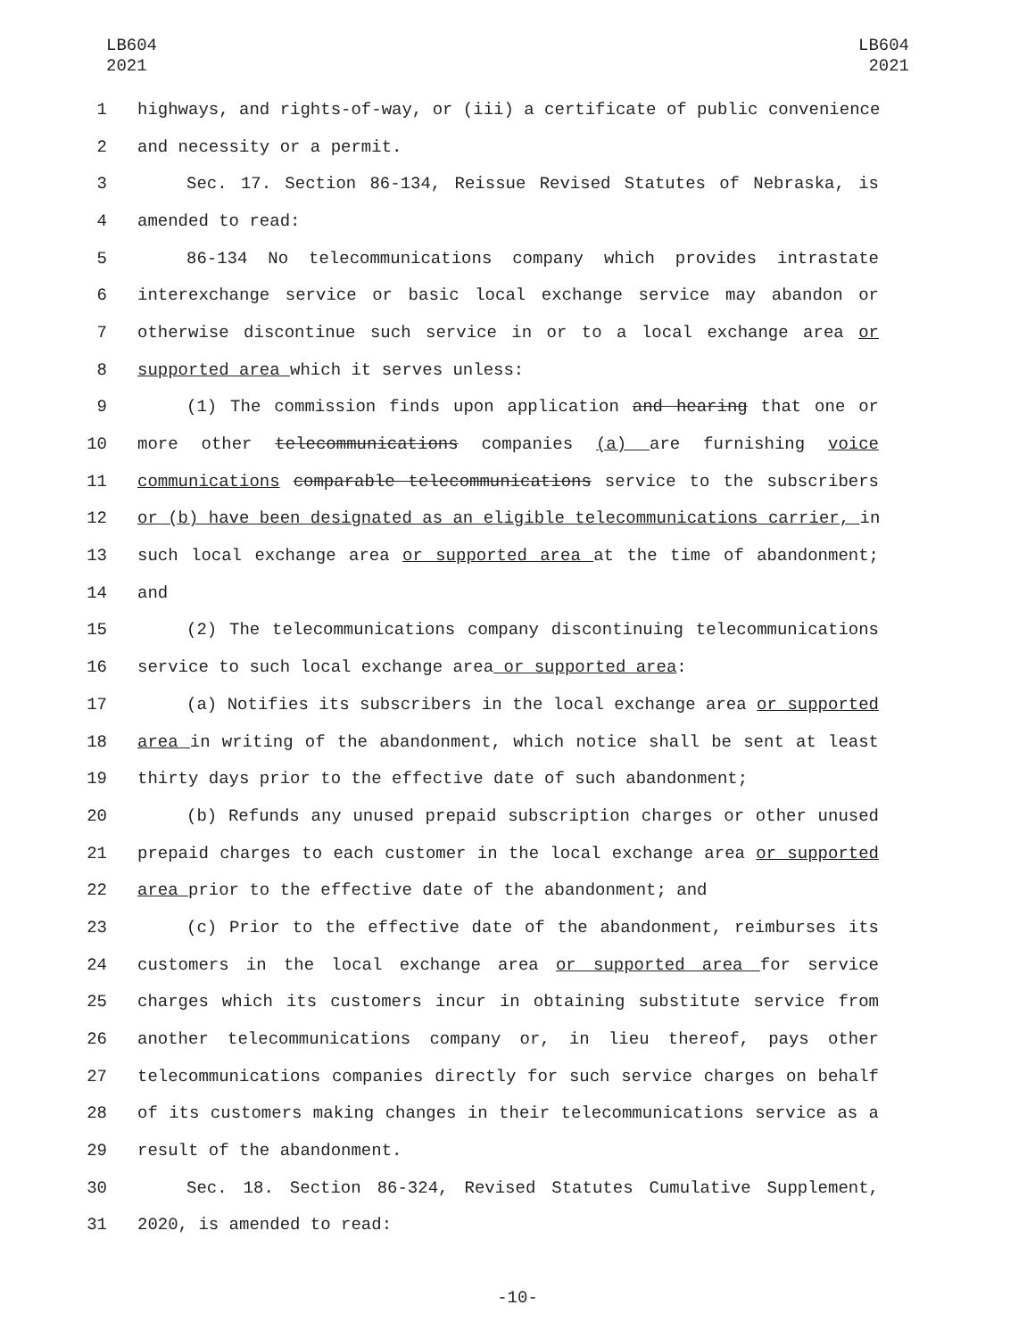LB604
2021
LB604
2021
1 highways, and rights-of-way, or (iii) a certificate of public convenience
2 and necessity or a permit.
3 Sec. 17. Section 86-134, Reissue Revised Statutes of Nebraska, is
4 amended to read:
5 86-134 No telecommunications company which provides intrastate
6 interexchange service or basic local exchange service may abandon or
7 otherwise discontinue such service in or to a local exchange area or
8 supported area which it serves unless:
9 (1) The commission finds upon application and hearing that one or
10 more other telecommunications companies (a) are furnishing voice
11 communications comparable telecommunications service to the subscribers
12 or (b) have been designated as an eligible telecommunications carrier, in
13 such local exchange area or supported area at the time of abandonment;
14 and
15 (2) The telecommunications company discontinuing telecommunications
16 service to such local exchange area or supported area:
17 (a) Notifies its subscribers in the local exchange area or supported
18 area in writing of the abandonment, which notice shall be sent at least
19 thirty days prior to the effective date of such abandonment;
20 (b) Refunds any unused prepaid subscription charges or other unused
21 prepaid charges to each customer in the local exchange area or supported
22 area prior to the effective date of the abandonment; and
23 (c) Prior to the effective date of the abandonment, reimburses its
24 customers in the local exchange area or supported area for service
25 charges which its customers incur in obtaining substitute service from
26 another telecommunications company or, in lieu thereof, pays other
27 telecommunications companies directly for such service charges on behalf
28 of its customers making changes in their telecommunications service as a
29 result of the abandonment.
30 Sec. 18. Section 86-324, Revised Statutes Cumulative Supplement,
31 2020, is amended to read:
-10-